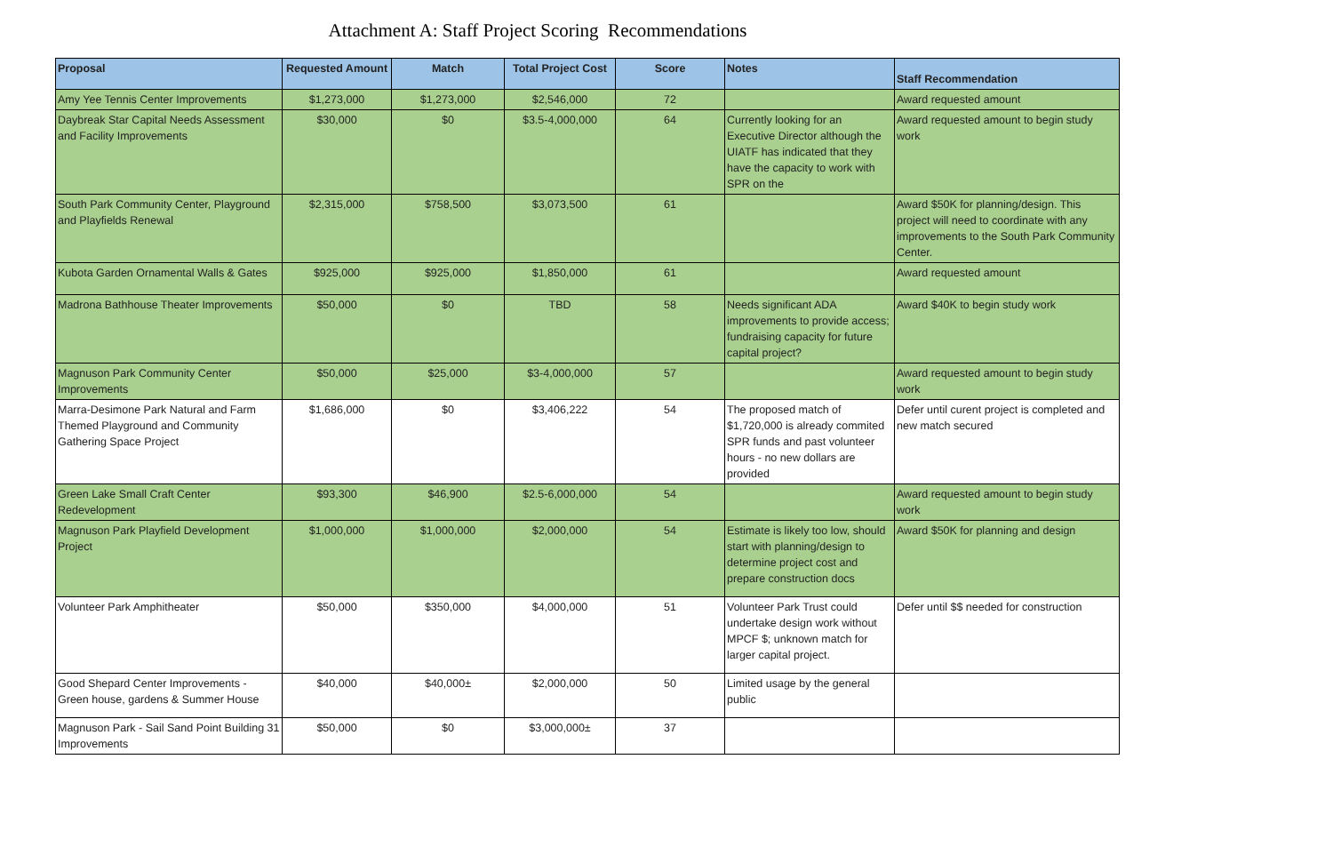Attachment A: Staff Project Scoring Recommendations
| Proposal | Requested Amount | Match | Total Project Cost | Score | Notes | Staff Recommendation |
| --- | --- | --- | --- | --- | --- | --- |
| Amy Yee Tennis Center Improvements | $1,273,000 | $1,273,000 | $2,546,000 | 72 | | Award requested amount |
| Daybreak Star Capital Needs Assessment and Facility Improvements | $30,000 | $0 | $3.5-4,000,000 | 64 | Currently looking for an Executive Director although the UIATF has indicated that they have the capacity to work with SPR on the | Award requested amount to begin study work |
| South Park Community Center, Playground and Playfields Renewal | $2,315,000 | $758,500 | $3,073,500 | 61 | | Award $50K for planning/design. This project will need to coordinate with any improvements to the South Park Community Center. |
| Kubota Garden Ornamental Walls & Gates | $925,000 | $925,000 | $1,850,000 | 61 | | Award requested amount |
| Madrona Bathhouse Theater Improvements | $50,000 | $0 | TBD | 58 | Needs significant ADA improvements to provide access; fundraising capacity for future capital project? | Award $40K to begin study work |
| Magnuson Park Community Center Improvements | $50,000 | $25,000 | $3-4,000,000 | 57 | | Award requested amount to begin study work |
| Marra-Desimone Park Natural and Farm Themed Playground and Community Gathering Space Project | $1,686,000 | $0 | $3,406,222 | 54 | The proposed match of $1,720,000 is already commited SPR funds and past volunteer hours - no new dollars are provided | Defer until curent project is completed and new match secured |
| Green Lake Small Craft Center Redevelopment | $93,300 | $46,900 | $2.5-6,000,000 | 54 | | Award requested amount to begin study work |
| Magnuson Park Playfield Development Project | $1,000,000 | $1,000,000 | $2,000,000 | 54 | Estimate is likely too low, should start with planning/design to determine project cost and prepare construction docs | Award $50K for planning and design |
| Volunteer Park Amphitheater | $50,000 | $350,000 | $4,000,000 | 51 | Volunteer Park Trust could undertake design work without MPCF $; unknown match for larger capital project. | Defer until $$ needed for construction |
| Good Shepard Center Improvements - Green house, gardens & Summer House | $40,000 | $40,000± | $2,000,000 | 50 | Limited usage by the general public | |
| Magnuson Park - Sail Sand Point Building 31 Improvements | $50,000 | $0 | $3,000,000± | 37 | | |